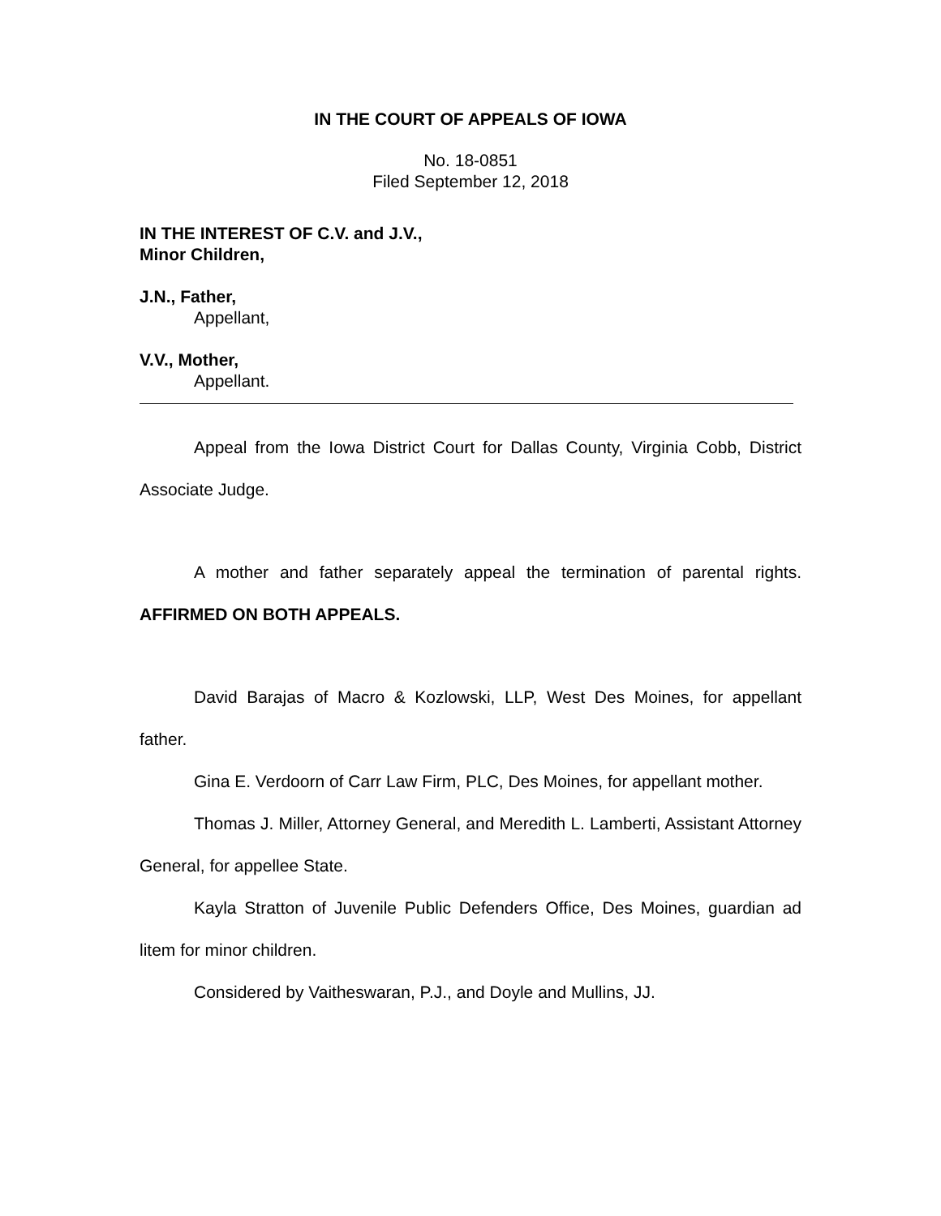IN THE COURT OF APPEALS OF IOWA
No. 18-0851
Filed September 12, 2018
IN THE INTEREST OF C.V. and J.V.,
Minor Children,
J.N., Father,
Appellant,
V.V., Mother,
Appellant.
Appeal from the Iowa District Court for Dallas County, Virginia Cobb, District Associate Judge.
A mother and father separately appeal the termination of parental rights. AFFIRMED ON BOTH APPEALS.
David Barajas of Macro & Kozlowski, LLP, West Des Moines, for appellant father.
Gina E. Verdoorn of Carr Law Firm, PLC, Des Moines, for appellant mother.
Thomas J. Miller, Attorney General, and Meredith L. Lamberti, Assistant Attorney General, for appellee State.
Kayla Stratton of Juvenile Public Defenders Office, Des Moines, guardian ad litem for minor children.
Considered by Vaitheswaran, P.J., and Doyle and Mullins, JJ.